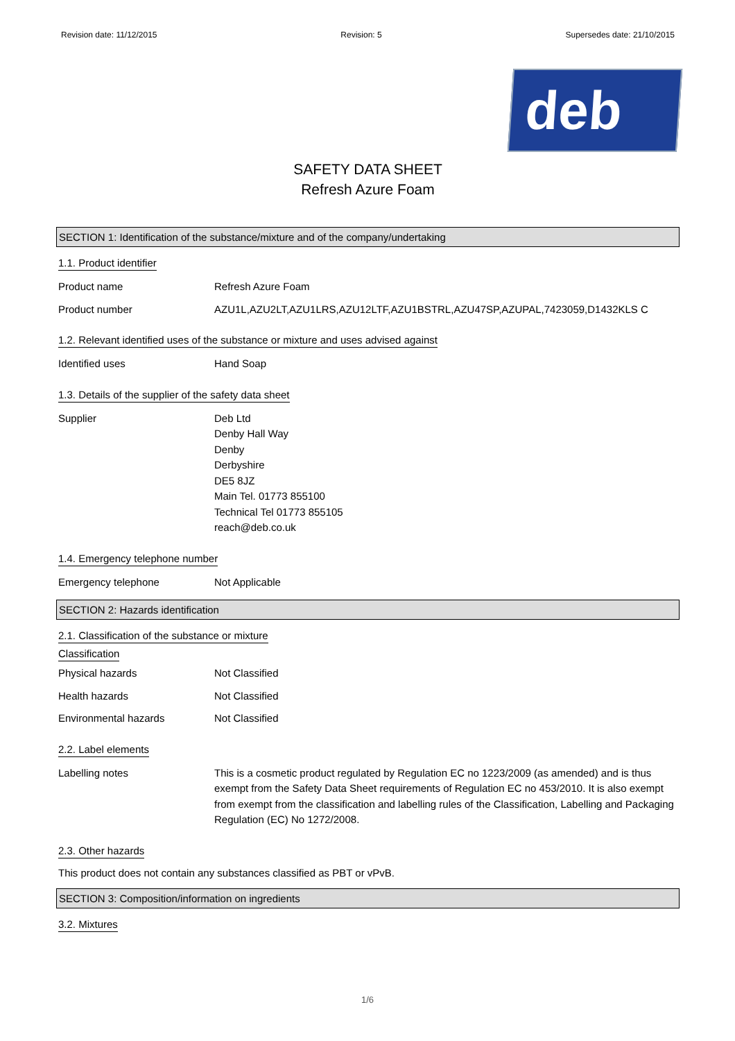Revision date: 11/12/2015 Revision: 5 Supersedes date: 21/10/2015
deb
SAFETY DATA SHEET
Refresh Azure Foam
SECTION 1: Identification of the substance/mixture and of the company/undertaking
1.1. Product identifier
Product name Refresh Azure Foam
Product number AZU1L,AZU2LT,AZU1LRS,AZU12LTF,AZU1BSTRL,AZU47SP,AZUPAL,7423059,D1432KLS C
1.2. Relevant identified uses of the substance or mixture and uses advised against
Identified uses Hand Soap
1.3. Details of the supplier of the safety data sheet
Supplier Deb Ltd
Denby Hall Way
Denby
Derbyshire
DE5 8JZ
Main Tel. 01773 855100
Technical Tel 01773 855105
reach@deb.co.uk
1.4. Emergency telephone number
Emergency telephone Not Applicable
SECTION 2: Hazards identification
2.1. Classification of the substance or mixture
Classification
Physical hazards Not Classified
Health hazards Not Classified
Environmental hazards Not Classified
2.2. Label elements
Labelling notes This is a cosmetic product regulated by Regulation EC no 1223/2009 (as amended) and is thus exempt from the Safety Data Sheet requirements of Regulation EC no 453/2010. It is also exempt from exempt from the classification and labelling rules of the Classification, Labelling and Packaging Regulation (EC) No 1272/2008.
2.3. Other hazards
This product does not contain any substances classified as PBT or vPvB.
SECTION 3: Composition/information on ingredients
3.2. Mixtures
1/6